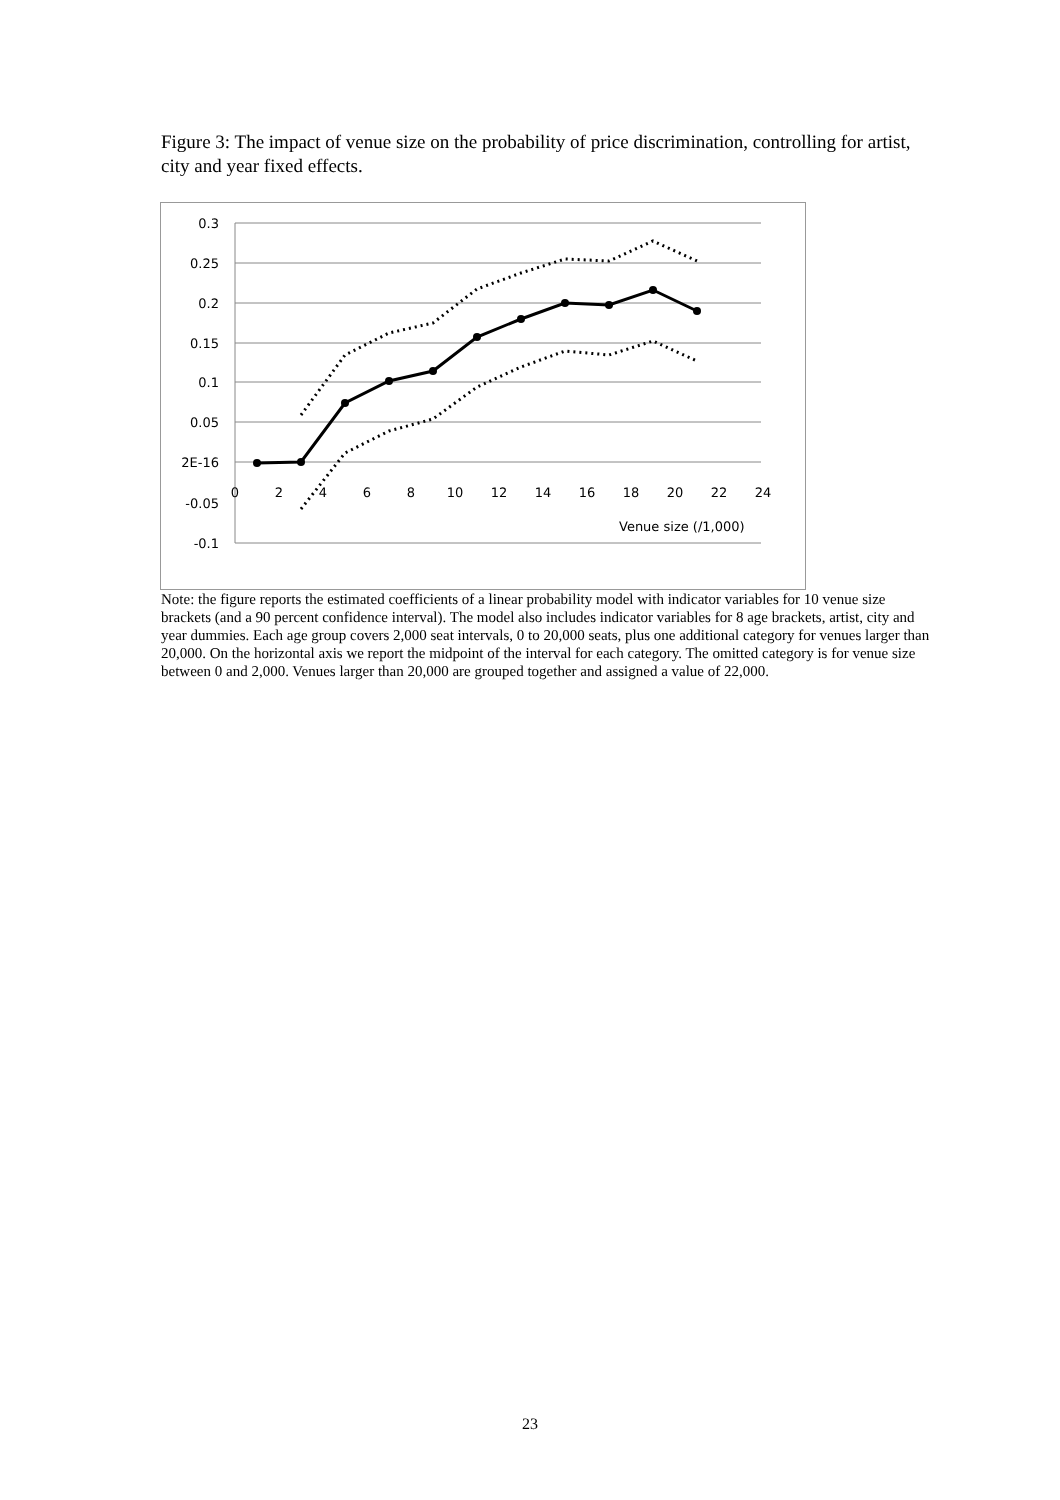Figure 3: The impact of venue size on the probability of price discrimination, controlling for artist, city and year fixed effects.
0.3
0.25
0.2
0.15
0.1
0.05
2E-16
-0.05
-0.1
0
2
4
6
8
10
12
14
16
18
20
22
24
Venue size (/1,000)
Note: the figure reports the estimated coefficients of a linear probability model with indicator variables for 10 venue size brackets (and a 90 percent confidence interval). The model also includes indicator variables for 8 age brackets, artist, city and year dummies. Each age group covers 2,000 seat intervals, 0 to 20,000 seats, plus one additional category for venues larger than 20,000. On the horizontal axis we report the midpoint of the interval for each category. The omitted category is for venue size between 0 and 2,000. Venues larger than 20,000 are grouped together and assigned a value of 22,000.
23